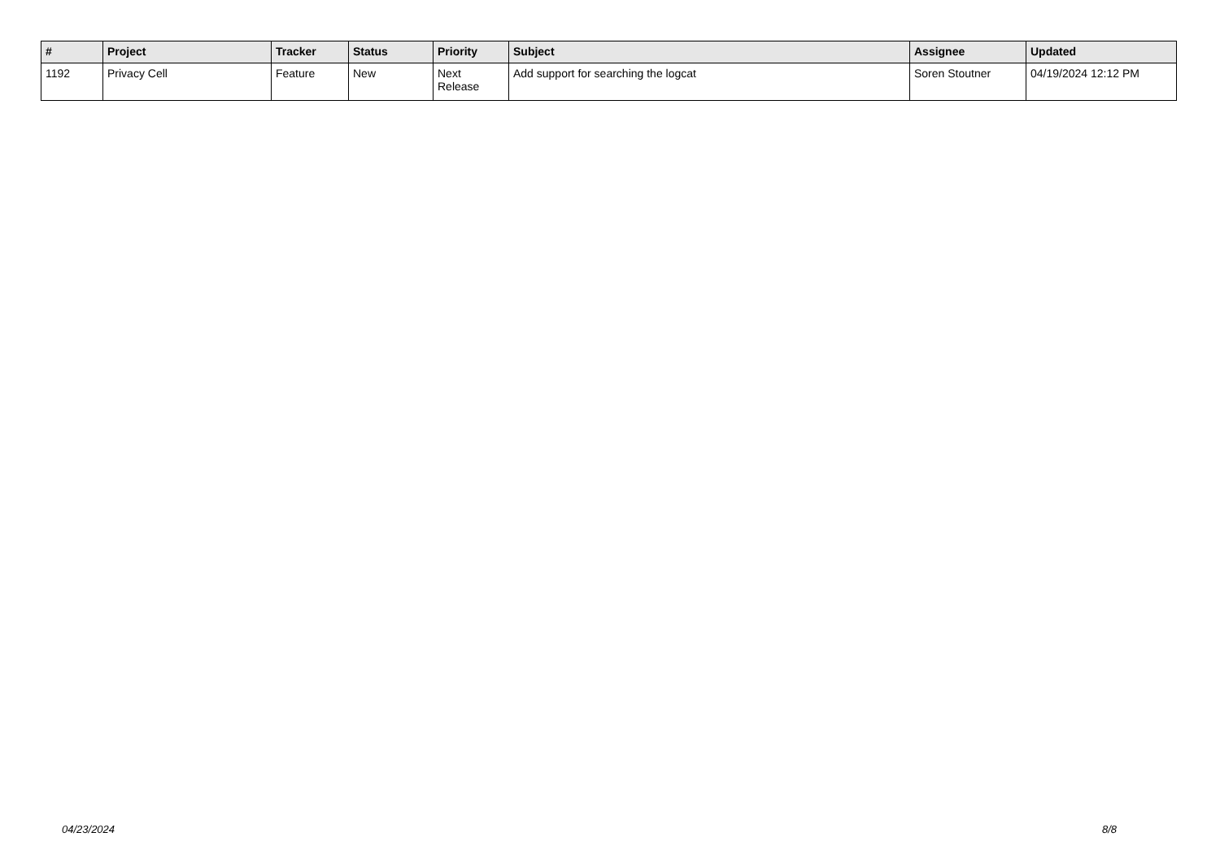| # | Project | Tracker | Status | Priority | Subject | Assignee | Updated |
| --- | --- | --- | --- | --- | --- | --- | --- |
| 1192 | Privacy Cell | Feature | New | Next Release | Add support for searching the logcat | Soren Stoutner | 04/19/2024 12:12 PM |
04/23/2024 8/8